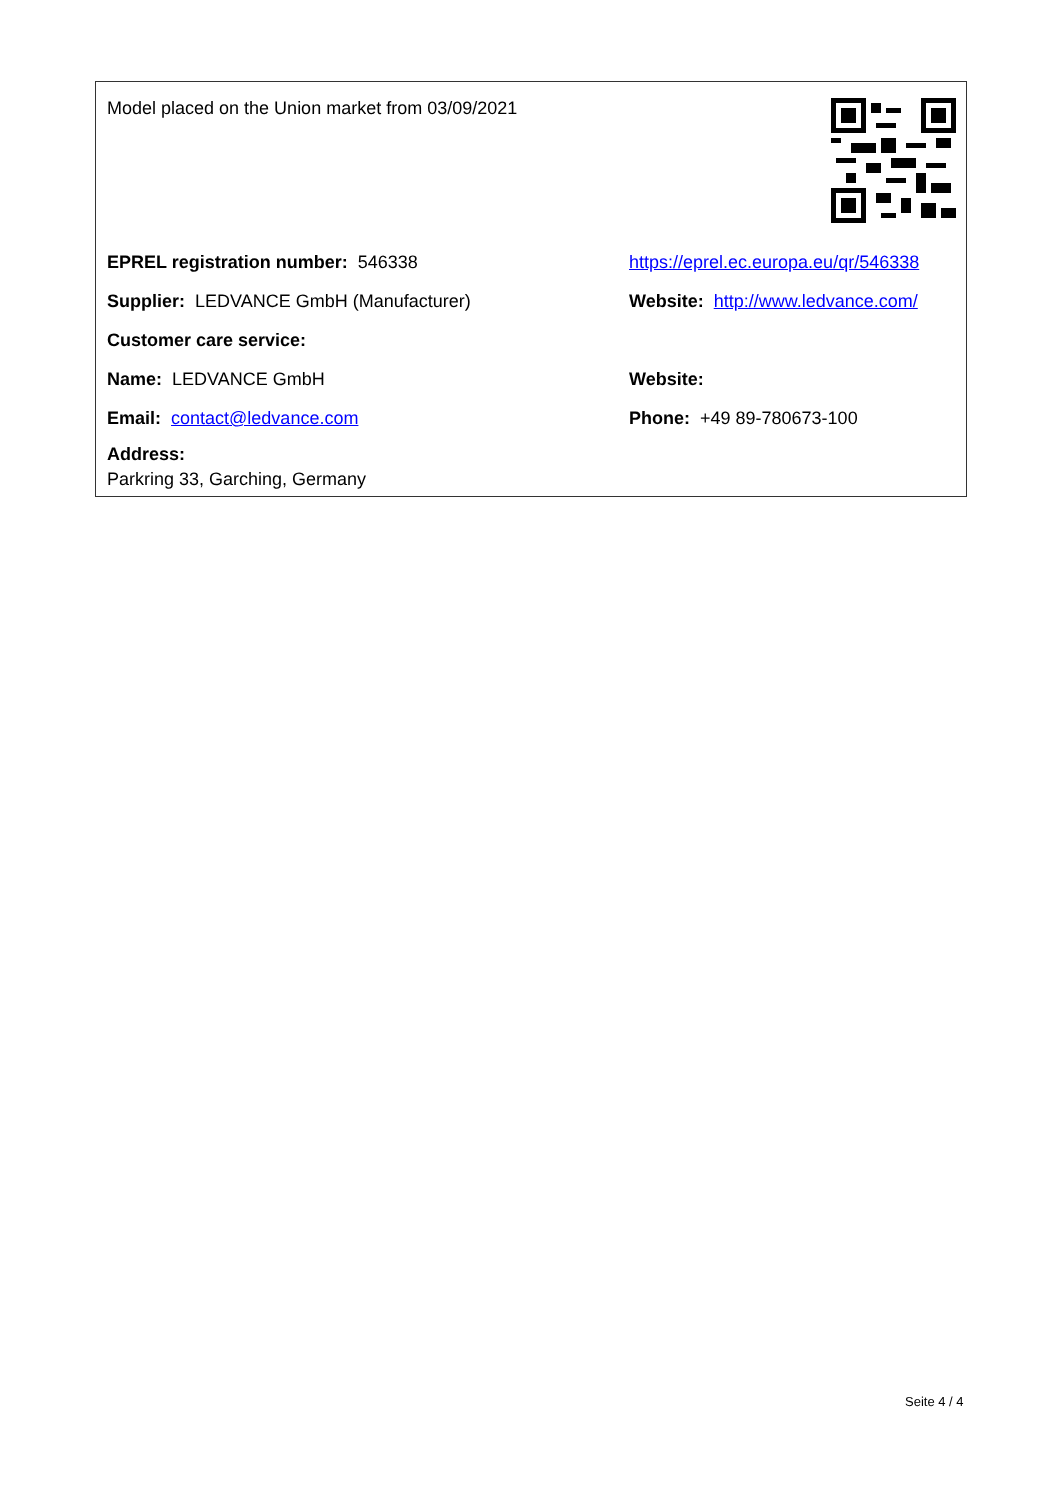Model placed on the Union market from 03/09/2021
EPREL registration number: 546338
https://eprel.ec.europa.eu/qr/546338
Supplier: LEDVANCE GmbH (Manufacturer)
Website: http://www.ledvance.com/
Customer care service:
Name: LEDVANCE GmbH Website:
Email: contact@ledvance.com Phone: +49 89-780673-100
Address:
Parkring 33, Garching, Germany
Seite 4 / 4